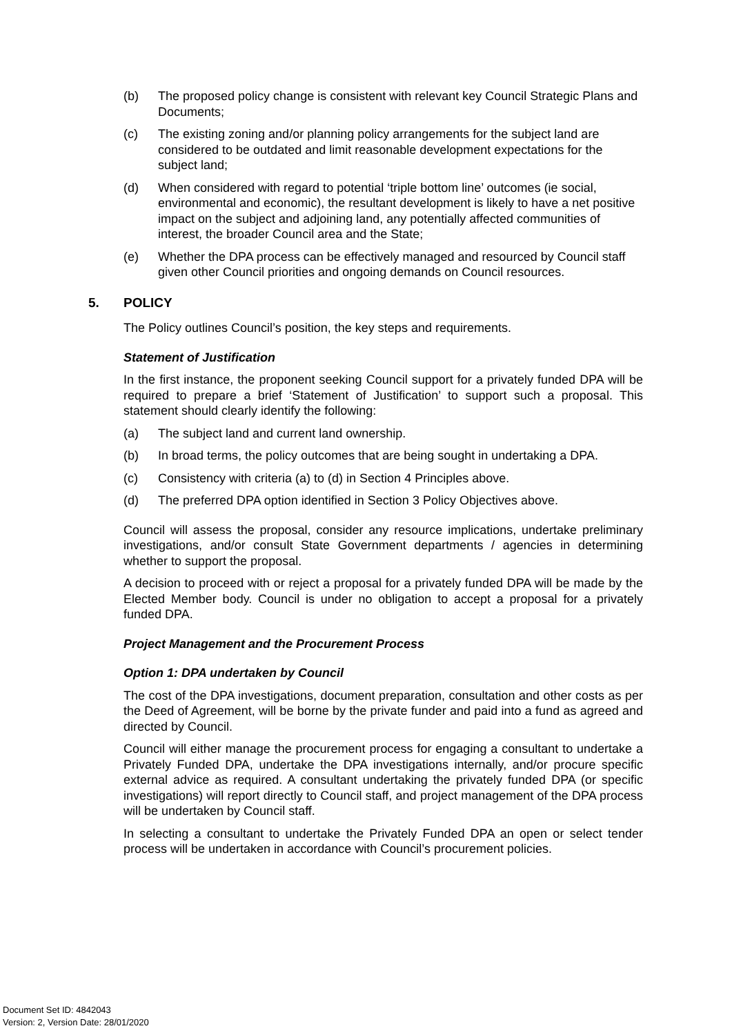(b) The proposed policy change is consistent with relevant key Council Strategic Plans and Documents;
(c) The existing zoning and/or planning policy arrangements for the subject land are considered to be outdated and limit reasonable development expectations for the subject land;
(d) When considered with regard to potential ‘triple bottom line’ outcomes (ie social, environmental and economic), the resultant development is likely to have a net positive impact on the subject and adjoining land, any potentially affected communities of interest, the broader Council area and the State;
(e) Whether the DPA process can be effectively managed and resourced by Council staff given other Council priorities and ongoing demands on Council resources.
5. POLICY
The Policy outlines Council’s position, the key steps and requirements.
Statement of Justification
In the first instance, the proponent seeking Council support for a privately funded DPA will be required to prepare a brief ‘Statement of Justification’ to support such a proposal. This statement should clearly identify the following:
(a) The subject land and current land ownership.
(b) In broad terms, the policy outcomes that are being sought in undertaking a DPA.
(c) Consistency with criteria (a) to (d) in Section 4 Principles above.
(d) The preferred DPA option identified in Section 3 Policy Objectives above.
Council will assess the proposal, consider any resource implications, undertake preliminary investigations, and/or consult State Government departments / agencies in determining whether to support the proposal.
A decision to proceed with or reject a proposal for a privately funded DPA will be made by the Elected Member body. Council is under no obligation to accept a proposal for a privately funded DPA.
Project Management and the Procurement Process
Option 1: DPA undertaken by Council
The cost of the DPA investigations, document preparation, consultation and other costs as per the Deed of Agreement, will be borne by the private funder and paid into a fund as agreed and directed by Council.
Council will either manage the procurement process for engaging a consultant to undertake a Privately Funded DPA, undertake the DPA investigations internally, and/or procure specific external advice as required. A consultant undertaking the privately funded DPA (or specific investigations) will report directly to Council staff, and project management of the DPA process will be undertaken by Council staff.
In selecting a consultant to undertake the Privately Funded DPA an open or select tender process will be undertaken in accordance with Council’s procurement policies.
Document Set ID: 4842043
Version: 2, Version Date: 28/01/2020